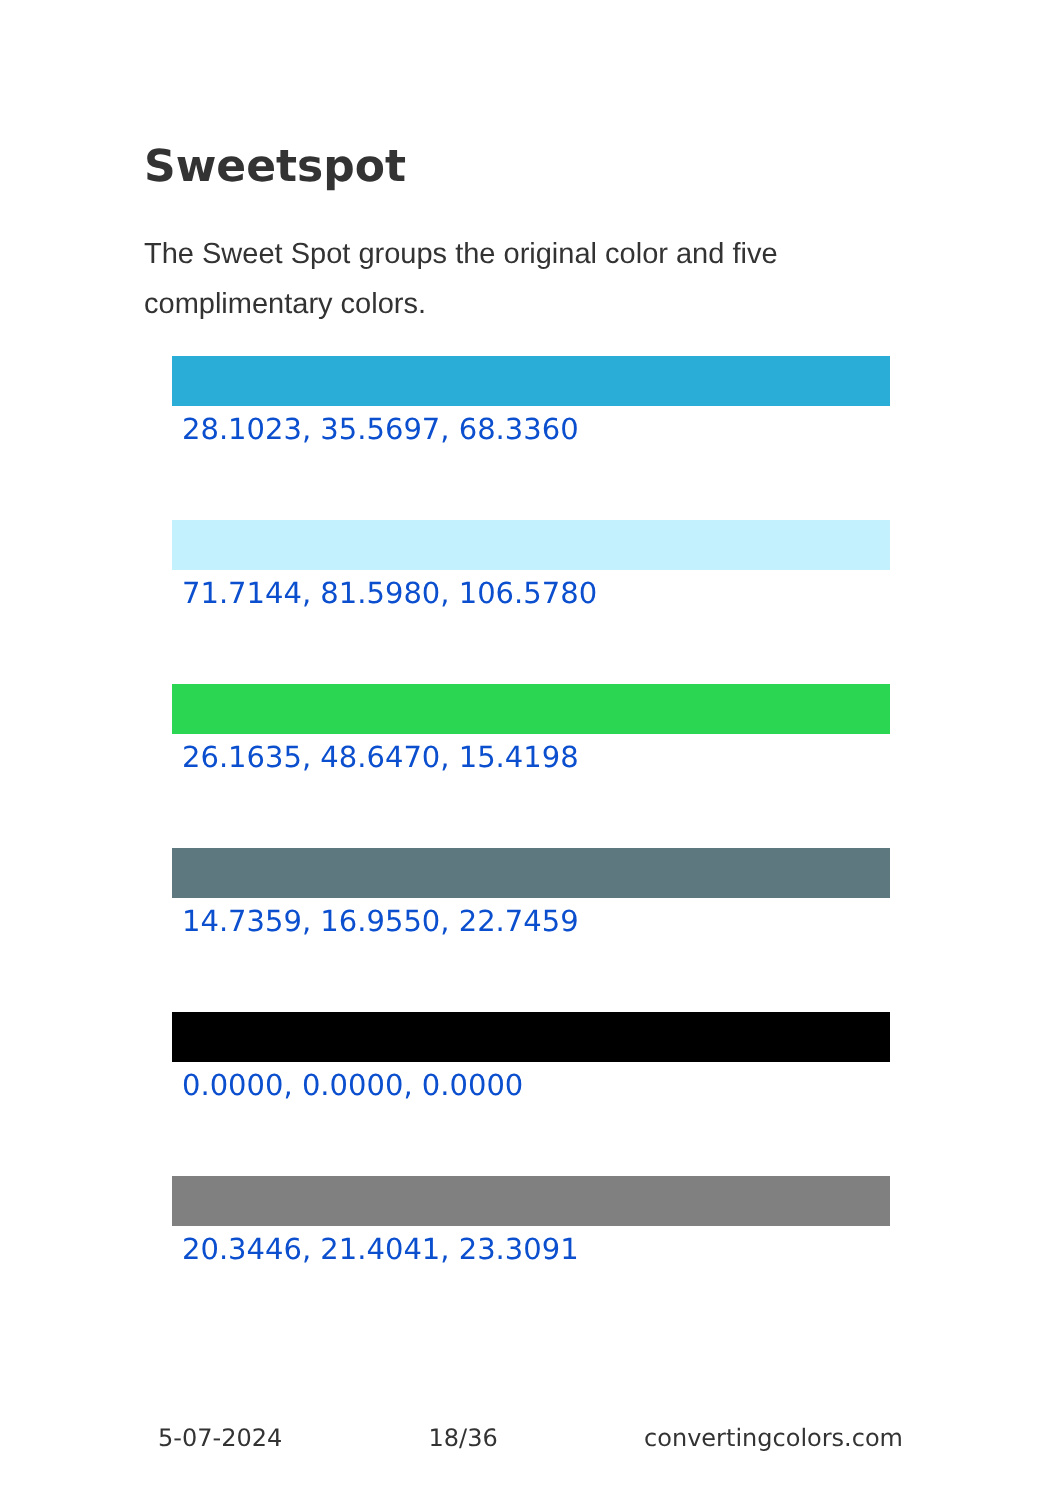Sweetspot
The Sweet Spot groups the original color and five complimentary colors.
28.1023, 35.5697, 68.3360
71.7144, 81.5980, 106.5780
26.1635, 48.6470, 15.4198
14.7359, 16.9550, 22.7459
0.0000, 0.0000, 0.0000
20.3446, 21.4041, 23.3091
5-07-2024 18/36 convertingcolors.com